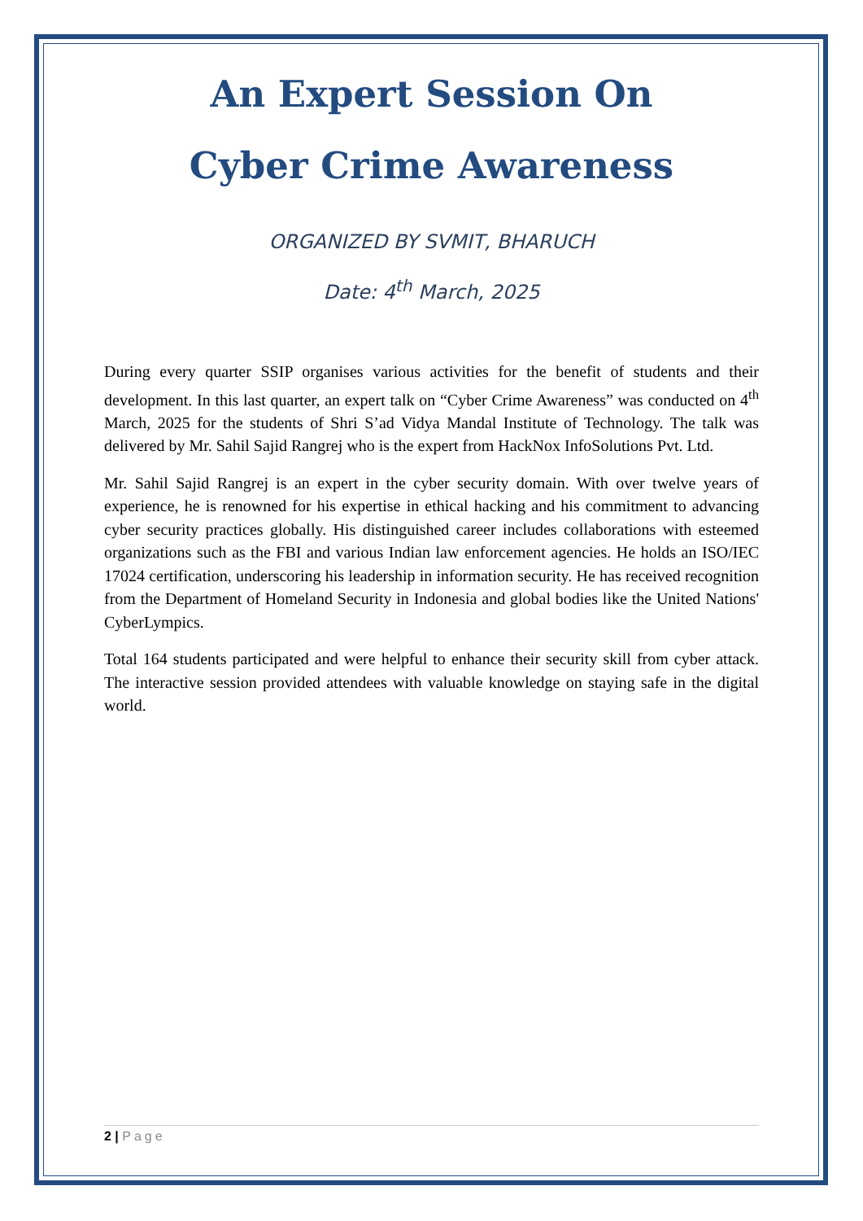An Expert Session On
Cyber Crime Awareness
ORGANIZED BY SVMIT, BHARUCH
Date: 4<sup>th</sup> March, 2025
During every quarter SSIP organises various activities for the benefit of students and their development. In this last quarter, an expert talk on “Cyber Crime Awareness” was conducted on 4<sup>th</sup> March, 2025 for the students of Shri S’ad Vidya Mandal Institute of Technology. The talk was delivered by Mr. Sahil Sajid Rangrej who is the expert from HackNox InfoSolutions Pvt. Ltd.
Mr. Sahil Sajid Rangrej is an expert in the cyber security domain. With over twelve years of experience, he is renowned for his expertise in ethical hacking and his commitment to advancing cyber security practices globally. His distinguished career includes collaborations with esteemed organizations such as the FBI and various Indian law enforcement agencies. He holds an ISO/IEC 17024 certification, underscoring his leadership in information security. He has received recognition from the Department of Homeland Security in Indonesia and global bodies like the United Nations' CyberLympics.
Total 164 students participated and were helpful to enhance their security skill from cyber attack. The interactive session provided attendees with valuable knowledge on staying safe in the digital world.
2 | Page